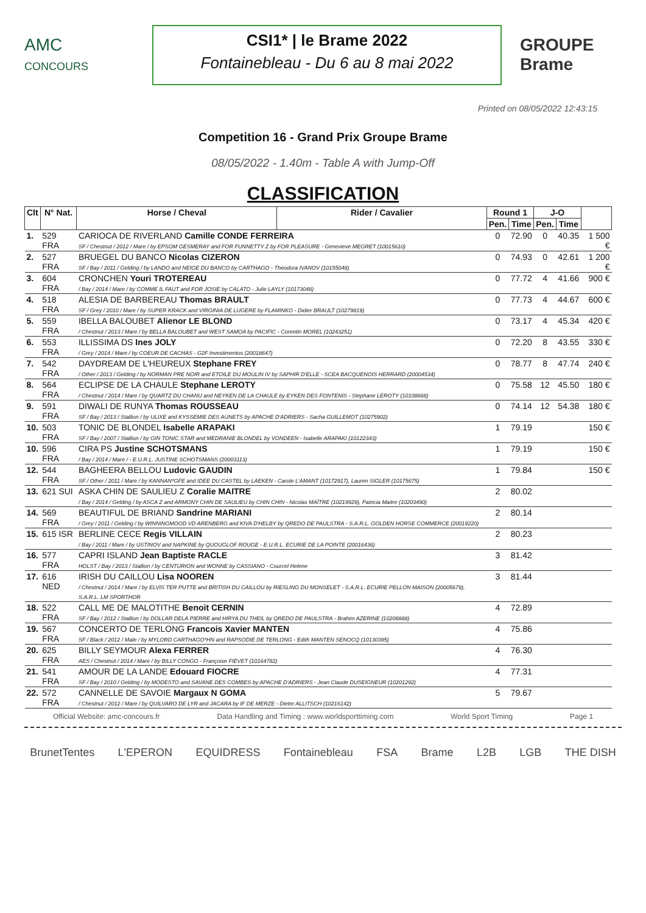AMC
CONCOURS
CSI1* | le Brame 2022
Fontainebleau - Du 6 au 8 mai 2022
GROUPE
Brame
Printed on 08/05/2022 12:43:15
Competition 16 - Grand Prix Groupe Brame
08/05/2022 - 1.40m - Table A with Jump-Off
CLASSIFICATION
| Clt | N° Nat. | Horse / Cheval | Rider / Cavalier | Round 1 | | J-O | | |
| --- | --- | --- | --- | --- | --- | --- | --- | --- |
| | | | | Pen. | Time | Pen. | Time | |
| 1. | 529 FRA | CARIOCA DE RIVERLAND Camille CONDE FERREIRA SF / Chestnut / 2012 / Mare / by EPSOM GESMERAY and FOR FUNNETTY Z by FOR PLEASURE - Genevieve MEGRET (10015610) | | 0 | 72.90 | 0 | 40.35 | 1 500 € |
| 2. | 527 FRA | BRUEGEL DU BANCO Nicolas CIZERON SF / Bay / 2011 / Gelding / by LANDO and NEIGE DU BANCO by CARTHAGO - Theodora IVANOV (10155048) | | 0 | 74.93 | 0 | 42.61 | 1 200 € |
| 3. | 604 FRA | CRONCHEN Youri TROTEREAU / Bay / 2014 / Mare / by COMME IL FAUT and FOR JOSIE by CALATO - Julie LAYLY (10173048) | | 0 | 77.72 | 4 | 41.66 | 900 € |
| 4. | 518 FRA | ALESIA DE BARBEREAU Thomas BRAULT SF / Grey / 2010 / Mare / by SUPER KRACK and VIRGINIA DE LUGERE by FLAMINKO - Didier BRAULT (10279819) | | 0 | 77.73 | 4 | 44.67 | 600 € |
| 5. | 559 FRA | IBELLA BALOUBET Alienor LE BLOND / Chestnut / 2013 / Mare / by BELLA BALOUBET and WEST SAMOA by PACIFIC - Corentin MOREL (10243251) | | 0 | 73.17 | 4 | 45.34 | 420 € |
| 6. | 553 FRA | ILLISSIMA DS Ines JOLY / Grey / 2014 / Mare / by COEUR DE CACHAS - G2F Investimentos (20018647) | | 0 | 72.20 | 8 | 43.55 | 330 € |
| 7. | 542 FRA | DAYDREAM DE L'HEUREUX Stephane FREY / Other / 2013 / Gelding / by NORMAN PRE NOIR and ETOILE DU MOULIN IV by SAPHIR D'ELLE - SCEA BACQUENOIS HERRARD (20004534) | | 0 | 78.77 | 8 | 47.74 | 240 € |
| 8. | 564 FRA | ECLIPSE DE LA CHAULE Stephane LEROTY / Chestnut / 2014 / Mare / by QUARTZ DU CHANU and NEYKEN DE LA CHAULE by EYKEN DES FONTENIS - Stephane LEROTY (10108668) | | 0 | 75.58 | 12 | 45.50 | 180 € |
| 9. | 591 FRA | DIWALI DE RUNYA Thomas ROUSSEAU SF / Bay / 2013 / Stallion / by ULIXE and KYSSEMIE DES AUNETS by APACHE D'ADRIERS - Sacha GUILLEMOT (10275902) | | 0 | 74.14 | 12 | 54.38 | 180 € |
| 10. | 503 FRA | TONIC DE BLONDEL Isabelle ARAPAKI SF / Bay / 2007 / Stallion / by GIN TONIC STAR and MEDRANIE BLONDEL by VONDEEN - Isabelle ARAPAKI (10122343) | | 1 | 79.19 | | | 150 € |
| 10. | 596 FRA | CIRA PS Justine SCHOTSMANS / Bay / 2014 / Mare / - E.U.R.L. JUSTINE SCHOTSMANS (20003113) | | 1 | 79.19 | | | 150 € |
| 12. | 544 FRA | BAGHEERA BELLOU Ludovic GAUDIN SF / Other / 2011 / Mare / by KANNAN*GFE and IDEE DU CASTEL by LAEKEN - Carole L'AMANT (10172917), Lauren SIGLER (10175675) | | 1 | 79.84 | | | 150 € |
| 13. | 621 SUI | ASKA CHIN DE SAULIEU Z Coralie MAITRE / Bay / 2014 / Gelding / by ASCA Z and ARMONY CHIN DE SAULIEU by CHIN CHIN - Nicolas MAÎTRE (10219929), Patricia Maitre (10203490) | | 2 | 80.02 | | | |
| 14. | 569 FRA | BEAUTIFUL DE BRIAND Sandrine MARIANI / Grey / 2011 / Gelding / by WINNINGMOOD VD ARENBERG and KIVA D'HELBY by QREDO DE PAULSTRA - S.A.R.L. GOLDEN HORSE COMMERCE (20019220) | | 2 | 80.14 | | | |
| 15. | 615 ISR | BERLINE CECE Regis VILLAIN / Bay / 2011 / Mare / by USTINOV and NAPKINE by QUOUGLOF ROUGE - E.U.R.L. ECURIE DE LA POINTE (20016436) | | 2 | 80.23 | | | |
| 16. | 577 FRA | CAPRI ISLAND Jean Baptiste RACLE HOLST / Bay / 2013 / Stallion / by CENTURION and WONNE by CASSIANO - Courcel Helene | | 3 | 81.42 | | | |
| 17. | 616 NED | IRISH DU CAILLOU Lisa NOOREN / Chestnut / 2014 / Mare / by ELVIS TER PUTTE and BRITISH DU CAILLOU by RIESLING DU MONSELET - S.A.R.L. ECURIE PELLON MAISON (20005679), S.A.R.L. LM SPORTHOR | | 3 | 81.44 | | | |
| 18. | 522 FRA | CALL ME DE MALOTITHE Benoit CERNIN SF / Bay / 2012 / Stallion / by DOLLAR DELA PIERRE and HIRYA DU THEIL by QREDO DE PAULSTRA - Brahim AZERINE (10208888) | | 4 | 72.89 | | | |
| 19. | 567 FRA | CONCERTO DE TERLONG Francois Xavier MANTEN SF / Black / 2012 / Male / by MYLORD CARTHAGO*HN and RAPSODIE DE TERLONG - Edith MANTEN SENOCQ (10130395) | | 4 | 75.86 | | | |
| 20. | 625 FRA | BILLY SEYMOUR Alexa FERRER AES / Chestnut / 2014 / Mare / by BILLY CONGO - Françoise FIÈVET (10164782) | | 4 | 76.30 | | | |
| 21. | 541 FRA | AMOUR DE LA LANDE Edouard FIOCRE SF / Bay / 2010 / Gelding / by MODESTO and SAVANE DES COMBES by APACHE D'ADRIERS - Jean Claude DUSEIGNEUR (10201292) | | 4 | 77.31 | | | |
| 22. | 572 FRA | CANNELLE DE SAVOIE Margaux N GOMA / Chestnut / 2012 / Mare / by QUILVARO DE LYR and JACARA by IF DE MERZE - Dieter ALLITSCH (10216142) | | 5 | 79.67 | | | |
Official Website: amc-concours.fr Data Handling and Timing : www.worldsporttiming.com World Sport Timing Page 1
BrunetTentes L'EPERON EQUIDRESS Fontainebleau FSA Brame L2B LGB THE DISH